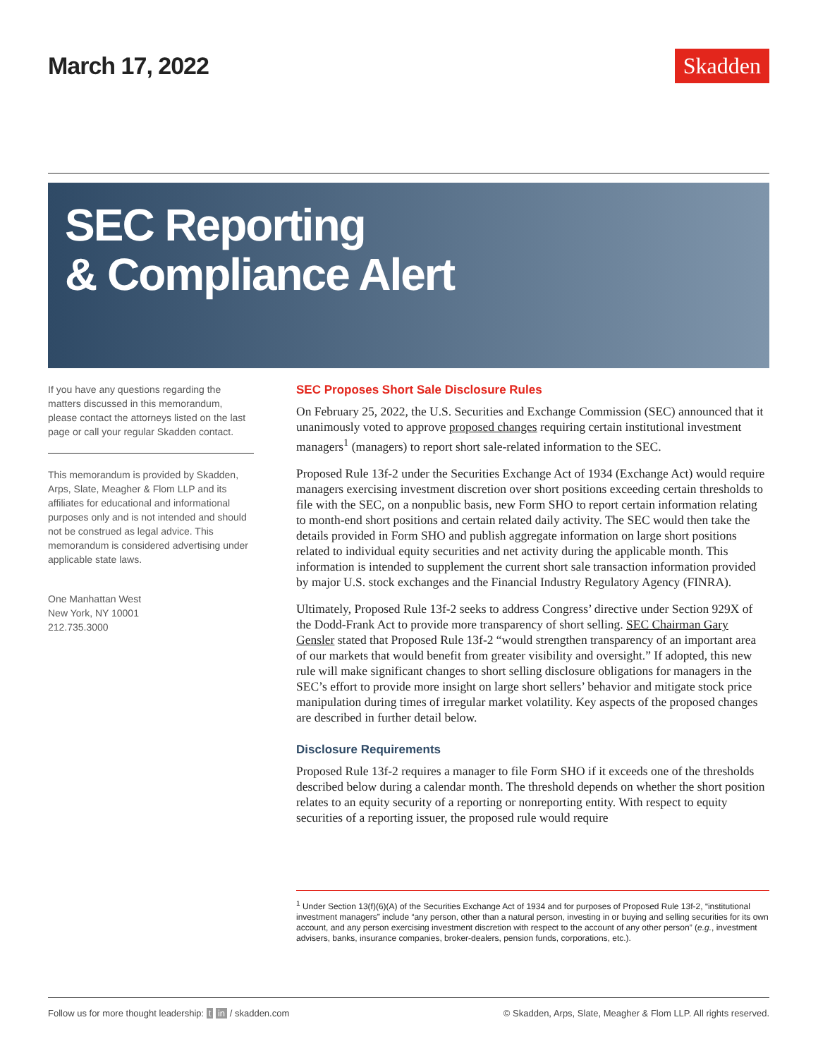March 17, 2022
Skadden
SEC Reporting
& Compliance Alert
If you have any questions regarding the matters discussed in this memorandum, please contact the attorneys listed on the last page or call your regular Skadden contact.
This memorandum is provided by Skadden, Arps, Slate, Meagher & Flom LLP and its affiliates for educational and informational purposes only and is not intended and should not be construed as legal advice. This memorandum is considered advertising under applicable state laws.
One Manhattan West
New York, NY 10001
212.735.3000
SEC Proposes Short Sale Disclosure Rules
On February 25, 2022, the U.S. Securities and Exchange Commission (SEC) announced that it unanimously voted to approve proposed changes requiring certain institutional investment managers<sup>1</sup> (managers) to report short sale-related information to the SEC.
Proposed Rule 13f-2 under the Securities Exchange Act of 1934 (Exchange Act) would require managers exercising investment discretion over short positions exceeding certain thresholds to file with the SEC, on a nonpublic basis, new Form SHO to report certain information relating to month-end short positions and certain related daily activity. The SEC would then take the details provided in Form SHO and publish aggregate information on large short positions related to individual equity securities and net activity during the applicable month. This information is intended to supplement the current short sale transaction information provided by major U.S. stock exchanges and the Financial Industry Regulatory Agency (FINRA).
Ultimately, Proposed Rule 13f-2 seeks to address Congress’ directive under Section 929X of the Dodd-Frank Act to provide more transparency of short selling. SEC Chairman Gary Gensler stated that Proposed Rule 13f-2 “would strengthen transparency of an important area of our markets that would benefit from greater visibility and oversight.” If adopted, this new rule will make significant changes to short selling disclosure obligations for managers in the SEC’s effort to provide more insight on large short sellers’ behavior and mitigate stock price manipulation during times of irregular market volatility. Key aspects of the proposed changes are described in further detail below.
Disclosure Requirements
Proposed Rule 13f-2 requires a manager to file Form SHO if it exceeds one of the thresholds described below during a calendar month. The threshold depends on whether the short position relates to an equity security of a reporting or nonreporting entity. With respect to equity securities of a reporting issuer, the proposed rule would require
<sup>1</sup> Under Section 13(f)(6)(A) of the Securities Exchange Act of 1934 and for purposes of Proposed Rule 13f-2, “institutional investment managers” include “any person, other than a natural person, investing in or buying and selling securities for its own account, and any person exercising investment discretion with respect to the account of any other person” (e.g., investment advisers, banks, insurance companies, broker-dealers, pension funds, corporations, etc.).
Follow us for more thought leadership: t in / skadden.com © Skadden, Arps, Slate, Meagher & Flom LLP. All rights reserved.